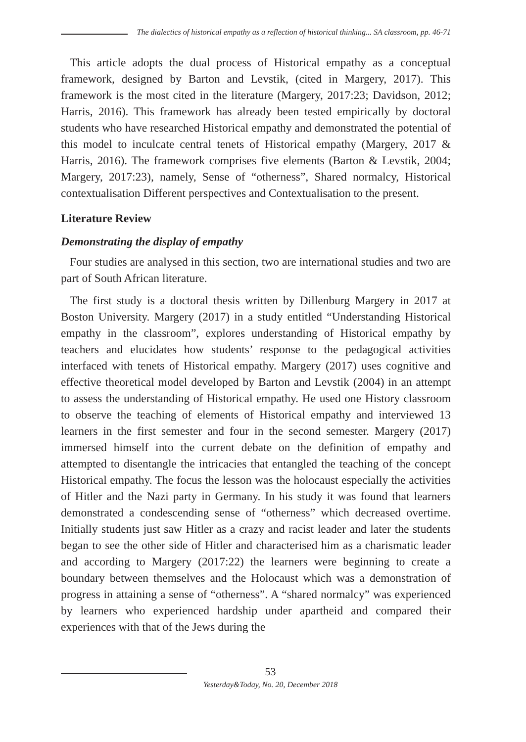The dialectics of historical empathy as a reflection of historical thinking... SA classroom, pp. 46-71
This article adopts the dual process of Historical empathy as a conceptual framework, designed by Barton and Levstik, (cited in Margery, 2017). This framework is the most cited in the literature (Margery, 2017:23; Davidson, 2012; Harris, 2016). This framework has already been tested empirically by doctoral students who have researched Historical empathy and demonstrated the potential of this model to inculcate central tenets of Historical empathy (Margery, 2017 & Harris, 2016). The framework comprises five elements (Barton & Levstik, 2004; Margery, 2017:23), namely, Sense of “otherness”, Shared normalcy, Historical contextualisation Different perspectives and Contextualisation to the present.
Literature Review
Demonstrating the display of empathy
Four studies are analysed in this section, two are international studies and two are part of South African literature.
The first study is a doctoral thesis written by Dillenburg Margery in 2017 at Boston University. Margery (2017) in a study entitled “Understanding Historical empathy in the classroom”, explores understanding of Historical empathy by teachers and elucidates how students’ response to the pedagogical activities interfaced with tenets of Historical empathy. Margery (2017) uses cognitive and effective theoretical model developed by Barton and Levstik (2004) in an attempt to assess the understanding of Historical empathy. He used one History classroom to observe the teaching of elements of Historical empathy and interviewed 13 learners in the first semester and four in the second semester. Margery (2017) immersed himself into the current debate on the definition of empathy and attempted to disentangle the intricacies that entangled the teaching of the concept Historical empathy. The focus the lesson was the holocaust especially the activities of Hitler and the Nazi party in Germany. In his study it was found that learners demonstrated a condescending sense of “otherness” which decreased overtime. Initially students just saw Hitler as a crazy and racist leader and later the students began to see the other side of Hitler and characterised him as a charismatic leader and according to Margery (2017:22) the learners were beginning to create a boundary between themselves and the Holocaust which was a demonstration of progress in attaining a sense of “otherness”. A “shared normalcy” was experienced by learners who experienced hardship under apartheid and compared their experiences with that of the Jews during the
53
Yesterday&Today, No. 20, December 2018